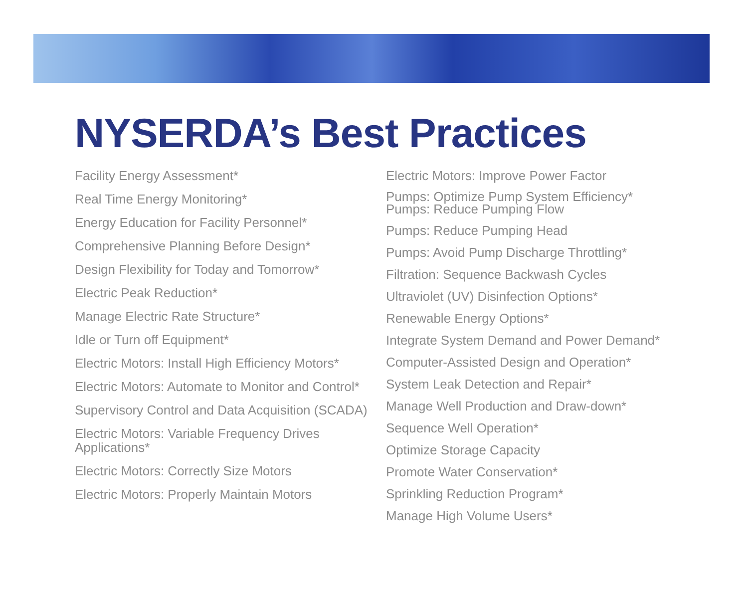NYSERDA’s Best Practices
Facility Energy Assessment*
Real Time Energy Monitoring*
Energy Education for Facility Personnel*
Comprehensive Planning Before Design*
Design Flexibility for Today and Tomorrow*
Electric Peak Reduction*
Manage Electric Rate Structure*
Idle or Turn off Equipment*
Electric Motors: Install High Efficiency Motors*
Electric Motors: Automate to Monitor and Control*
Supervisory Control and Data Acquisition (SCADA)
Electric Motors: Variable Frequency Drives Applications*
Electric Motors: Correctly Size Motors
Electric Motors: Properly Maintain Motors
Electric Motors: Improve Power Factor
Pumps: Optimize Pump System Efficiency*
Pumps: Reduce Pumping Flow
Pumps: Reduce Pumping Head
Pumps: Avoid Pump Discharge Throttling*
Filtration: Sequence Backwash Cycles
Ultraviolet (UV) Disinfection Options*
Renewable Energy Options*
Integrate System Demand and Power Demand*
Computer-Assisted Design and Operation*
System Leak Detection and Repair*
Manage Well Production and Draw-down*
Sequence Well Operation*
Optimize Storage Capacity
Promote Water Conservation*
Sprinkling Reduction Program*
Manage High Volume Users*